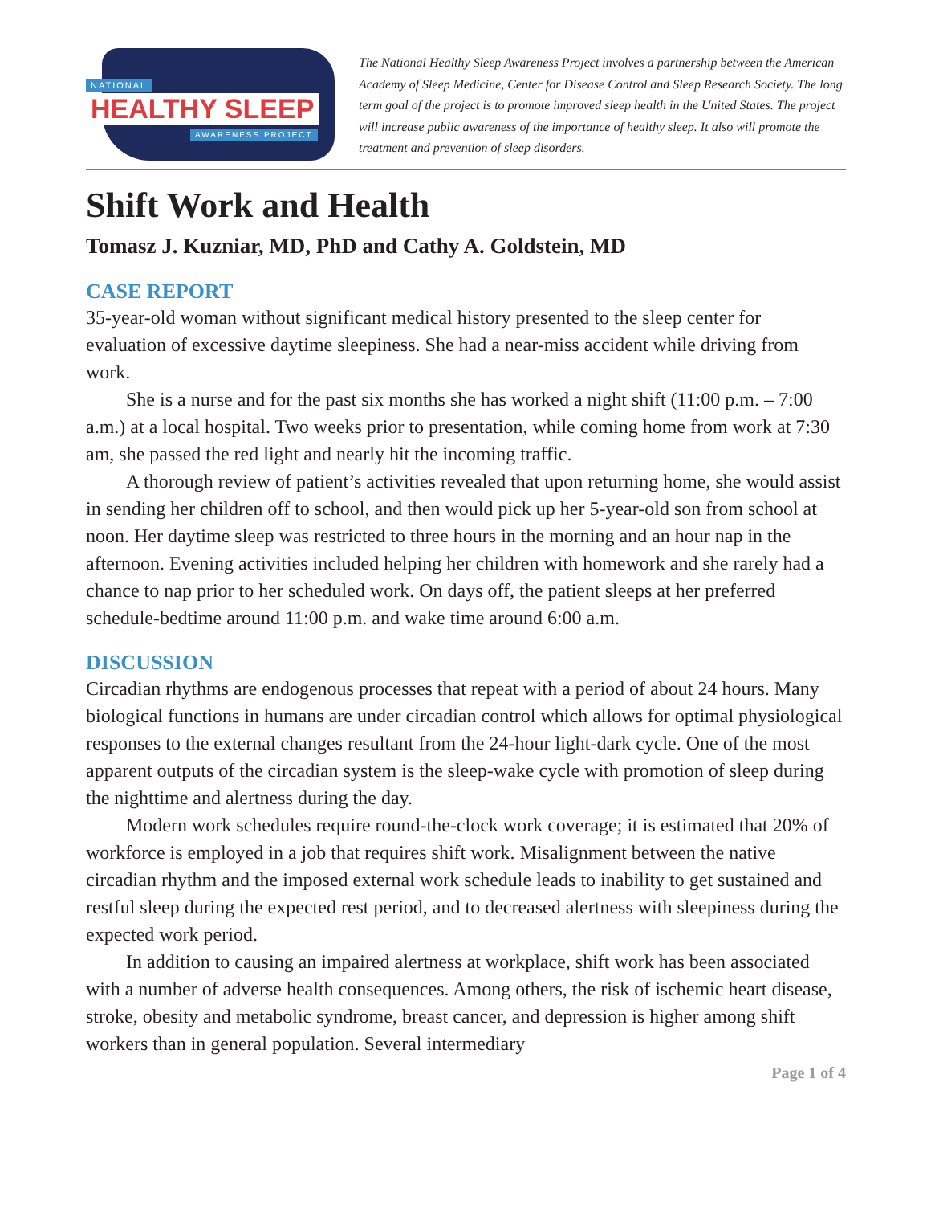NATIONAL
HEALTHY SLEEP
AWARENESS PROJECT
The National Healthy Sleep Awareness Project involves a partnership between the American Academy of Sleep Medicine, Center for Disease Control and Sleep Research Society. The long term goal of the project is to promote improved sleep health in the United States. The project will increase public awareness of the importance of healthy sleep. It also will promote the treatment and prevention of sleep disorders.
Shift Work and Health
Tomasz J. Kuzniar, MD, PhD and Cathy A. Goldstein, MD
CASE REPORT
35-year-old woman without significant medical history presented to the sleep center for evaluation of excessive daytime sleepiness. She had a near-miss accident while driving from work.
She is a nurse and for the past six months she has worked a night shift (11:00 p.m. – 7:00 a.m.) at a local hospital. Two weeks prior to presentation, while coming home from work at 7:30 am, she passed the red light and nearly hit the incoming traffic.
A thorough review of patient’s activities revealed that upon returning home, she would assist in sending her children off to school, and then would pick up her 5-year-old son from school at noon. Her daytime sleep was restricted to three hours in the morning and an hour nap in the afternoon. Evening activities included helping her children with homework and she rarely had a chance to nap prior to her scheduled work. On days off, the patient sleeps at her preferred schedule-bedtime around 11:00 p.m. and wake time around 6:00 a.m.
DISCUSSION
Circadian rhythms are endogenous processes that repeat with a period of about 24 hours. Many biological functions in humans are under circadian control which allows for optimal physiological responses to the external changes resultant from the 24-hour light-dark cycle. One of the most apparent outputs of the circadian system is the sleep-wake cycle with promotion of sleep during the nighttime and alertness during the day.
Modern work schedules require round-the-clock work coverage; it is estimated that 20% of workforce is employed in a job that requires shift work. Misalignment between the native circadian rhythm and the imposed external work schedule leads to inability to get sustained and restful sleep during the expected rest period, and to decreased alertness with sleepiness during the expected work period.
In addition to causing an impaired alertness at workplace, shift work has been associated with a number of adverse health consequences. Among others, the risk of ischemic heart disease, stroke, obesity and metabolic syndrome, breast cancer, and depression is higher among shift workers than in general population. Several intermediary
Page 1 of 4